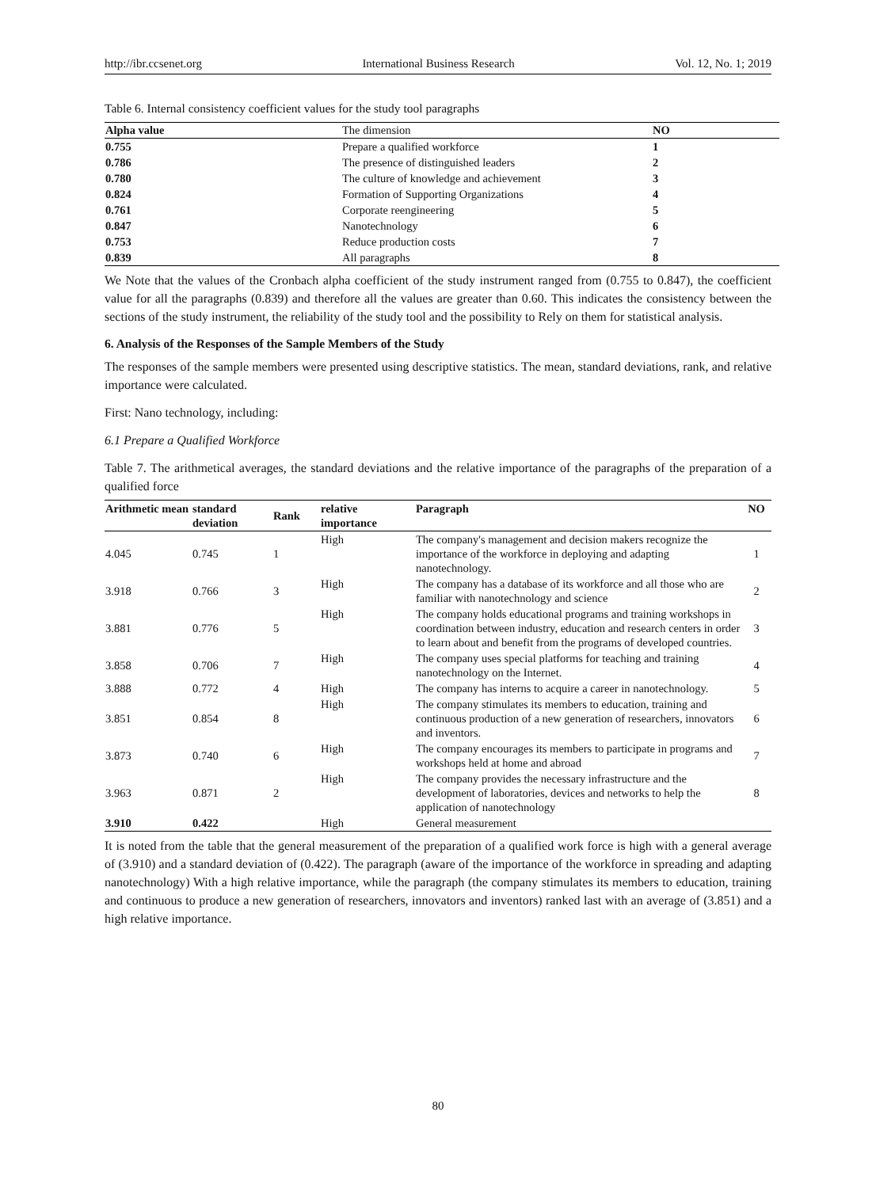http://ibr.ccsenet.org International Business Research Vol. 12, No. 1; 2019
Table 6. Internal consistency coefficient values for the study tool paragraphs
| Alpha value | The dimension | NO |
| --- | --- | --- |
| 0.755 | Prepare a qualified workforce | 1 |
| 0.786 | The presence of distinguished leaders | 2 |
| 0.780 | The culture of knowledge and achievement | 3 |
| 0.824 | Formation of Supporting Organizations | 4 |
| 0.761 | Corporate reengineering | 5 |
| 0.847 | Nanotechnology | 6 |
| 0.753 | Reduce production costs | 7 |
| 0.839 | All paragraphs | 8 |
We Note that the values of the Cronbach alpha coefficient of the study instrument ranged from (0.755 to 0.847), the coefficient value for all the paragraphs (0.839) and therefore all the values are greater than 0.60. This indicates the consistency between the sections of the study instrument, the reliability of the study tool and the possibility to Rely on them for statistical analysis.
6. Analysis of the Responses of the Sample Members of the Study
The responses of the sample members were presented using descriptive statistics. The mean, standard deviations, rank, and relative importance were calculated.
First: Nano technology, including:
6.1 Prepare a Qualified Workforce
Table 7. The arithmetical averages, the standard deviations and the relative importance of the paragraphs of the preparation of a qualified force
| Arithmetic mean | standard deviation | Rank | relative importance | Paragraph | NO |
| --- | --- | --- | --- | --- | --- |
| 4.045 | 0.745 | 1 | High | The company's management and decision makers recognize the importance of the workforce in deploying and adapting nanotechnology. | 1 |
| 3.918 | 0.766 | 3 | High | The company has a database of its workforce and all those who are familiar with nanotechnology and science | 2 |
| 3.881 | 0.776 | 5 | High | The company holds educational programs and training workshops in coordination between industry, education and research centers in order to learn about and benefit from the programs of developed countries. | 3 |
| 3.858 | 0.706 | 7 | High | The company uses special platforms for teaching and training nanotechnology on the Internet. | 4 |
| 3.888 | 0.772 | 4 | High | The company has interns to acquire a career in nanotechnology. | 5 |
| 3.851 | 0.854 | 8 | High | The company stimulates its members to education, training and continuous production of a new generation of researchers, innovators and inventors. | 6 |
| 3.873 | 0.740 | 6 | High | The company encourages its members to participate in programs and workshops held at home and abroad | 7 |
| 3.963 | 0.871 | 2 | High | The company provides the necessary infrastructure and the development of laboratories, devices and networks to help the application of nanotechnology | 8 |
| 3.910 | 0.422 | | High | General measurement | |
It is noted from the table that the general measurement of the preparation of a qualified work force is high with a general average of (3.910) and a standard deviation of (0.422). The paragraph (aware of the importance of the workforce in spreading and adapting nanotechnology) With a high relative importance, while the paragraph (the company stimulates its members to education, training and continuous to produce a new generation of researchers, innovators and inventors) ranked last with an average of (3.851) and a high relative importance.
80